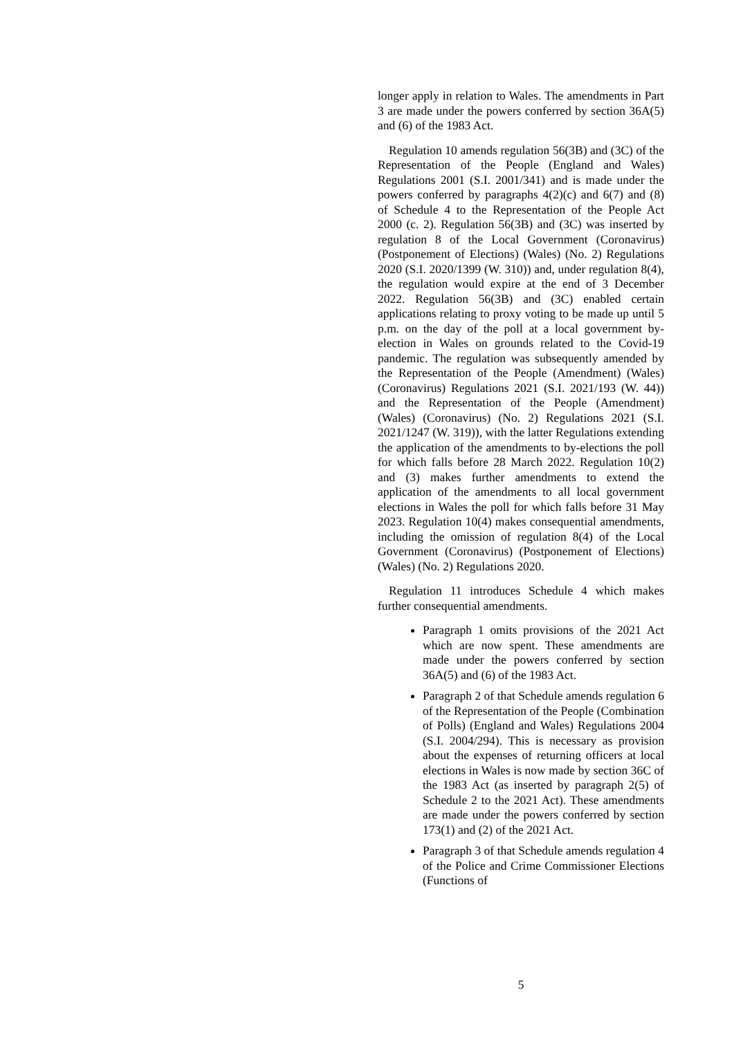longer apply in relation to Wales. The amendments in Part 3 are made under the powers conferred by section 36A(5) and (6) of the 1983 Act.
Regulation 10 amends regulation 56(3B) and (3C) of the Representation of the People (England and Wales) Regulations 2001 (S.I. 2001/341) and is made under the powers conferred by paragraphs 4(2)(c) and 6(7) and (8) of Schedule 4 to the Representation of the People Act 2000 (c. 2). Regulation 56(3B) and (3C) was inserted by regulation 8 of the Local Government (Coronavirus) (Postponement of Elections) (Wales) (No. 2) Regulations 2020 (S.I. 2020/1399 (W. 310)) and, under regulation 8(4), the regulation would expire at the end of 3 December 2022. Regulation 56(3B) and (3C) enabled certain applications relating to proxy voting to be made up until 5 p.m. on the day of the poll at a local government by-election in Wales on grounds related to the Covid-19 pandemic. The regulation was subsequently amended by the Representation of the People (Amendment) (Wales) (Coronavirus) Regulations 2021 (S.I. 2021/193 (W. 44)) and the Representation of the People (Amendment) (Wales) (Coronavirus) (No. 2) Regulations 2021 (S.I. 2021/1247 (W. 319)), with the latter Regulations extending the application of the amendments to by-elections the poll for which falls before 28 March 2022. Regulation 10(2) and (3) makes further amendments to extend the application of the amendments to all local government elections in Wales the poll for which falls before 31 May 2023. Regulation 10(4) makes consequential amendments, including the omission of regulation 8(4) of the Local Government (Coronavirus) (Postponement of Elections) (Wales) (No. 2) Regulations 2020.
Regulation 11 introduces Schedule 4 which makes further consequential amendments.
Paragraph 1 omits provisions of the 2021 Act which are now spent. These amendments are made under the powers conferred by section 36A(5) and (6) of the 1983 Act.
Paragraph 2 of that Schedule amends regulation 6 of the Representation of the People (Combination of Polls) (England and Wales) Regulations 2004 (S.I. 2004/294). This is necessary as provision about the expenses of returning officers at local elections in Wales is now made by section 36C of the 1983 Act (as inserted by paragraph 2(5) of Schedule 2 to the 2021 Act). These amendments are made under the powers conferred by section 173(1) and (2) of the 2021 Act.
Paragraph 3 of that Schedule amends regulation 4 of the Police and Crime Commissioner Elections (Functions of
5